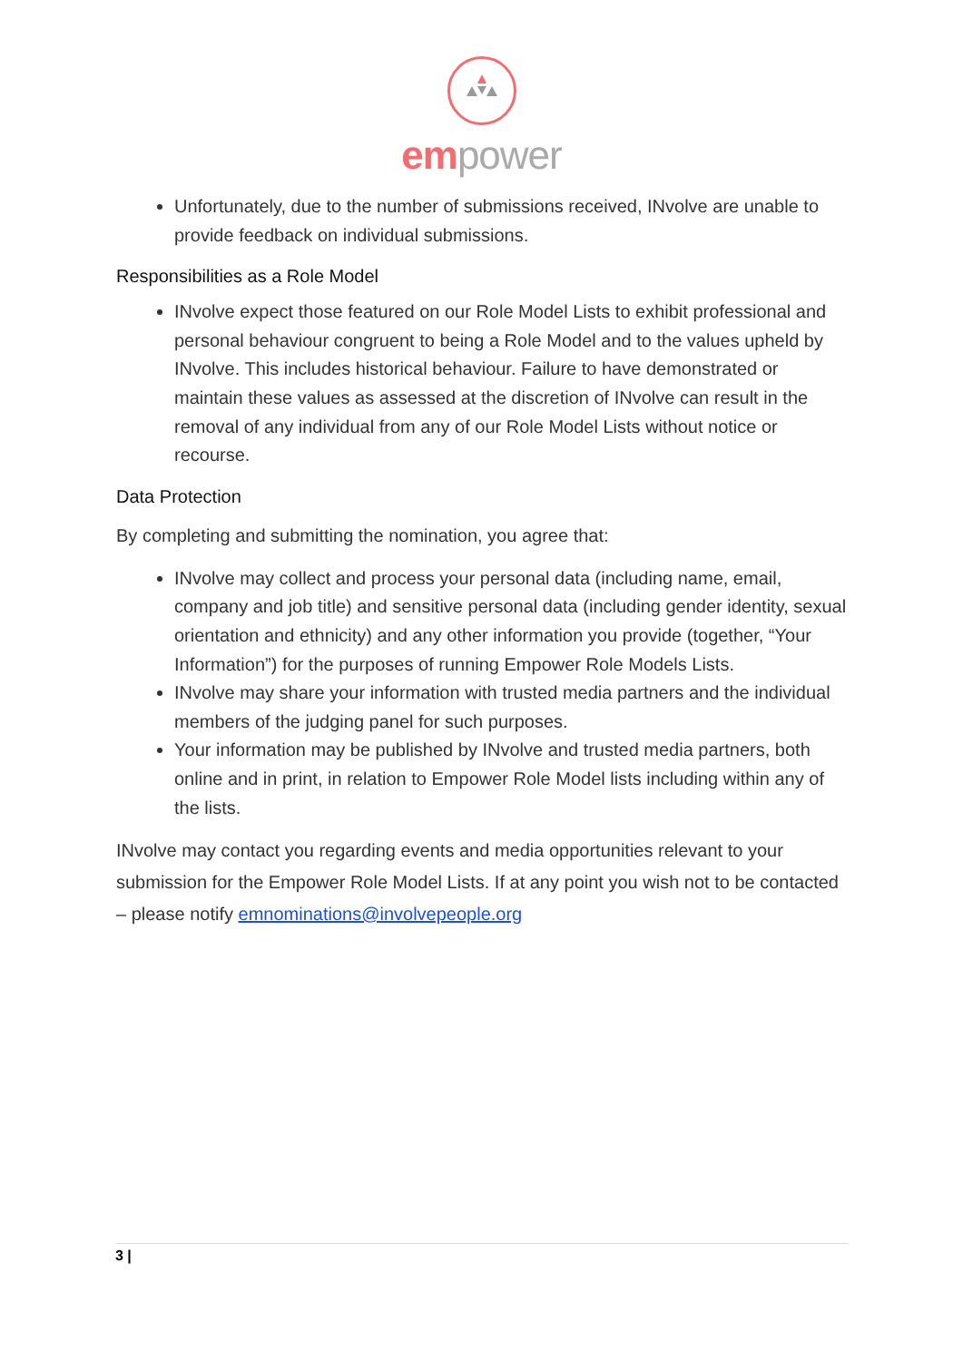em power
Unfortunately, due to the number of submissions received, INvolve are unable to provide feedback on individual submissions.
Responsibilities as a Role Model
INvolve expect those featured on our Role Model Lists to exhibit professional and personal behaviour congruent to being a Role Model and to the values upheld by INvolve. This includes historical behaviour. Failure to have demonstrated or maintain these values as assessed at the discretion of INvolve can result in the removal of any individual from any of our Role Model Lists without notice or recourse.
Data Protection
By completing and submitting the nomination, you agree that:
INvolve may collect and process your personal data (including name, email, company and job title) and sensitive personal data (including gender identity, sexual orientation and ethnicity) and any other information you provide (together, “Your Information”) for the purposes of running Empower Role Models Lists.
INvolve may share your information with trusted media partners and the individual members of the judging panel for such purposes.
Your information may be published by INvolve and trusted media partners, both online and in print, in relation to Empower Role Model lists including within any of the lists.
INvolve may contact you regarding events and media opportunities relevant to your submission for the Empower Role Model Lists. If at any point you wish not to be contacted – please notify emnominations@involvepeople.org
3 |